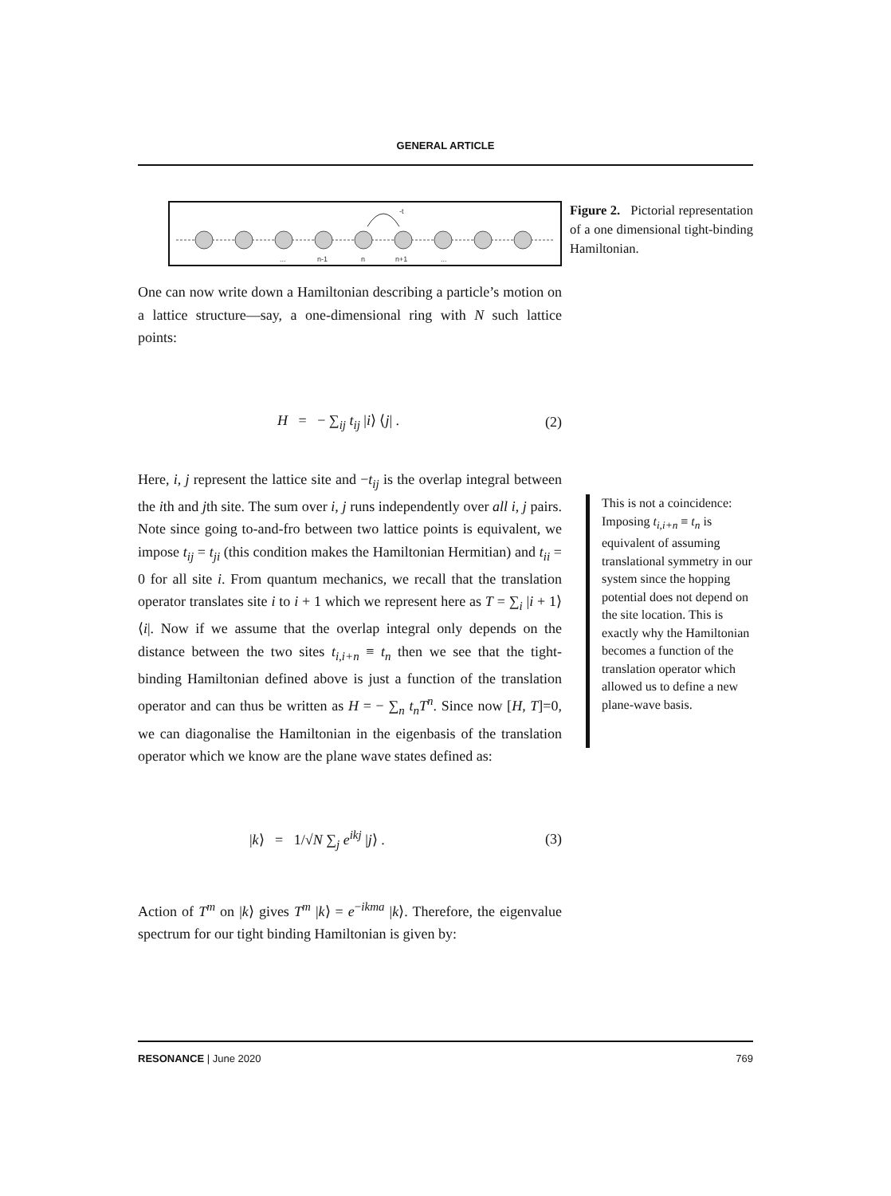GENERAL ARTICLE
-t
...
n-1
n
n+1
...
One can now write down a Hamiltonian describing a particle’s motion on a lattice structure—say, a one-dimensional ring with N such lattice points:
H = − ∑<sub>ij</sub> t<sub>ij</sub> |i⟩ ⟨j| . (2)
Here, i, j represent the lattice site and −t<sub>ij</sub> is the overlap integral between the ith and jth site. The sum over i, j runs independently over all i, j pairs. Note since going to-and-fro between two lattice points is equivalent, we impose t<sub>ij</sub> = t<sub>ji</sub> (this condition makes the Hamiltonian Hermitian) and t<sub>ii</sub> = 0 for all site i. From quantum mechanics, we recall that the translation operator translates site i to i + 1 which we represent here as T = ∑<sub>i</sub> |i + 1⟩ ⟨i|. Now if we assume that the overlap integral only depends on the distance between the two sites t<sub>i,i+n</sub> ≡ t<sub>n</sub> then we see that the tight-binding Hamiltonian defined above is just a function of the translation operator and can thus be written as H = − ∑<sub>n</sub> t<sub>n</sub>T<sup>n</sup>. Since now [H, T]=0, we can diagonalise the Hamiltonian in the eigenbasis of the translation operator which we know are the plane wave states defined as:
|k⟩ = 1/√N ∑<sub>j</sub> e<sup>ikj</sup> |j⟩ . (3)
Action of T<sup>m</sup> on |k⟩ gives T<sup>m</sup> |k⟩ = e<sup>−ikma</sup> |k⟩. Therefore, the eigenvalue spectrum for our tight binding Hamiltonian is given by:
Figure 2. Pictorial representation of a one dimensional tight-binding Hamiltonian.
This is not a coincidence: Imposing t<sub>i,i+n</sub> ≡ t<sub>n</sub> is equivalent of assuming translational symmetry in our system since the hopping potential does not depend on the site location. This is exactly why the Hamiltonian becomes a function of the translation operator which allowed us to define a new plane-wave basis.
RESONANCE | June 2020 769